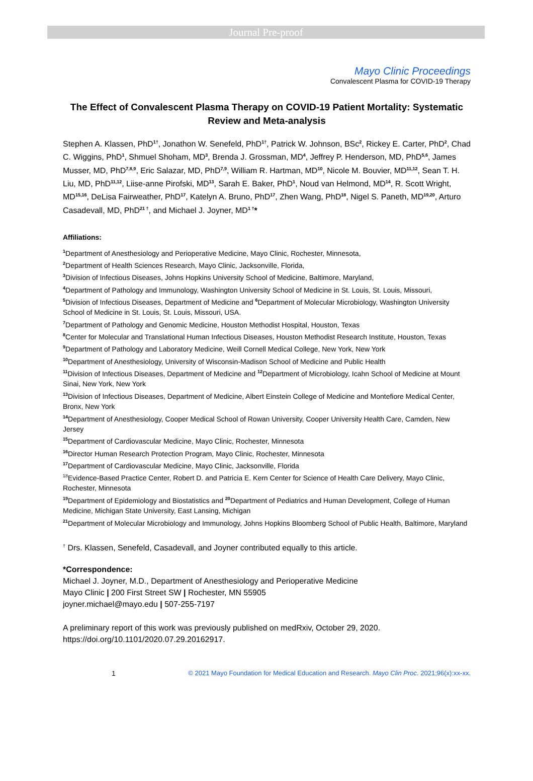Journal Pre-proof
Mayo Clinic Proceedings
Convalescent Plasma for COVID-19 Therapy
The Effect of Convalescent Plasma Therapy on COVID-19 Patient Mortality: Systematic Review and Meta-analysis
Stephen A. Klassen, PhD<sup>1†</sup>, Jonathon W. Senefeld, PhD<sup>1†</sup>, Patrick W. Johnson, BSc<sup>2</sup>, Rickey E. Carter, PhD<sup>2</sup>, Chad C. Wiggins, PhD<sup>1</sup>, Shmuel Shoham, MD<sup>3</sup>, Brenda J. Grossman, MD<sup>4</sup>, Jeffrey P. Henderson, MD, PhD<sup>5,6</sup>, James Musser, MD, PhD<sup>7,8,9</sup>, Eric Salazar, MD, PhD<sup>7,9</sup>, William R. Hartman, MD<sup>10</sup>, Nicole M. Bouvier, MD<sup>11,12</sup>, Sean T. H. Liu, MD, PhD<sup>11,12</sup>, Liise-anne Pirofski, MD<sup>13</sup>, Sarah E. Baker, PhD<sup>1</sup>, Noud van Helmond, MD<sup>14</sup>, R. Scott Wright, MD<sup>15,16</sup>, DeLisa Fairweather, PhD<sup>17</sup>, Katelyn A. Bruno, PhD<sup>17</sup>, Zhen Wang, PhD<sup>18</sup>, Nigel S. Paneth, MD<sup>19,20</sup>, Arturo Casadevall, MD, PhD<sup>21 †</sup>, and Michael J. Joyner, MD<sup>1 †</sup>*
Affiliations:
<sup>1</sup> Department of Anesthesiology and Perioperative Medicine, Mayo Clinic, Rochester, Minnesota,
<sup>2</sup> Department of Health Sciences Research, Mayo Clinic, Jacksonville, Florida,
<sup>3</sup> Division of Infectious Diseases, Johns Hopkins University School of Medicine, Baltimore, Maryland,
<sup>4</sup> Department of Pathology and Immunology, Washington University School of Medicine in St. Louis, St. Louis, Missouri,
<sup>5</sup> Division of Infectious Diseases, Department of Medicine and <sup>6</sup>Department of Molecular Microbiology, Washington University School of Medicine in St. Louis, St. Louis, Missouri, USA.
<sup>7</sup> Department of Pathology and Genomic Medicine, Houston Methodist Hospital, Houston, Texas
<sup>8</sup> Center for Molecular and Translational Human Infectious Diseases, Houston Methodist Research Institute, Houston, Texas
<sup>9</sup> Department of Pathology and Laboratory Medicine, Weill Cornell Medical College, New York, New York
<sup>10</sup> Department of Anesthesiology, University of Wisconsin-Madison School of Medicine and Public Health
<sup>11</sup> Division of Infectious Diseases, Department of Medicine and <sup>12</sup>Department of Microbiology, Icahn School of Medicine at Mount Sinai, New York, New York
<sup>13</sup> Division of Infectious Diseases, Department of Medicine, Albert Einstein College of Medicine and Montefiore Medical Center, Bronx, New York
<sup>14</sup> Department of Anesthesiology, Cooper Medical School of Rowan University, Cooper University Health Care, Camden, New Jersey
<sup>15</sup> Department of Cardiovascular Medicine, Mayo Clinic, Rochester, Minnesota
<sup>16</sup> Director Human Research Protection Program, Mayo Clinic, Rochester, Minnesota
<sup>17</sup> Department of Cardiovascular Medicine, Mayo Clinic, Jacksonville, Florida
<sup>18</sup> Evidence-Based Practice Center, Robert D. and Patricia E. Kern Center for Science of Health Care Delivery, Mayo Clinic, Rochester, Minnesota
<sup>19</sup> Department of Epidemiology and Biostatistics and <sup>20</sup>Department of Pediatrics and Human Development, College of Human Medicine, Michigan State University, East Lansing, Michigan
<sup>21</sup> Department of Molecular Microbiology and Immunology, Johns Hopkins Bloomberg School of Public Health, Baltimore, Maryland
<sup>†</sup> Drs. Klassen, Senefeld, Casadevall, and Joyner contributed equally to this article.
*Correspondence:
Michael J. Joyner, M.D., Department of Anesthesiology and Perioperative Medicine
Mayo Clinic | 200 First Street SW | Rochester, MN 55905
joyner.michael@mayo.edu | 507-255-7197
A preliminary report of this work was previously published on medRxiv, October 29, 2020.
https://doi.org/10.1101/2020.07.29.20162917.
1 © 2021 Mayo Foundation for Medical Education and Research. Mayo Clin Proc. 2021;96(x):xx-xx.